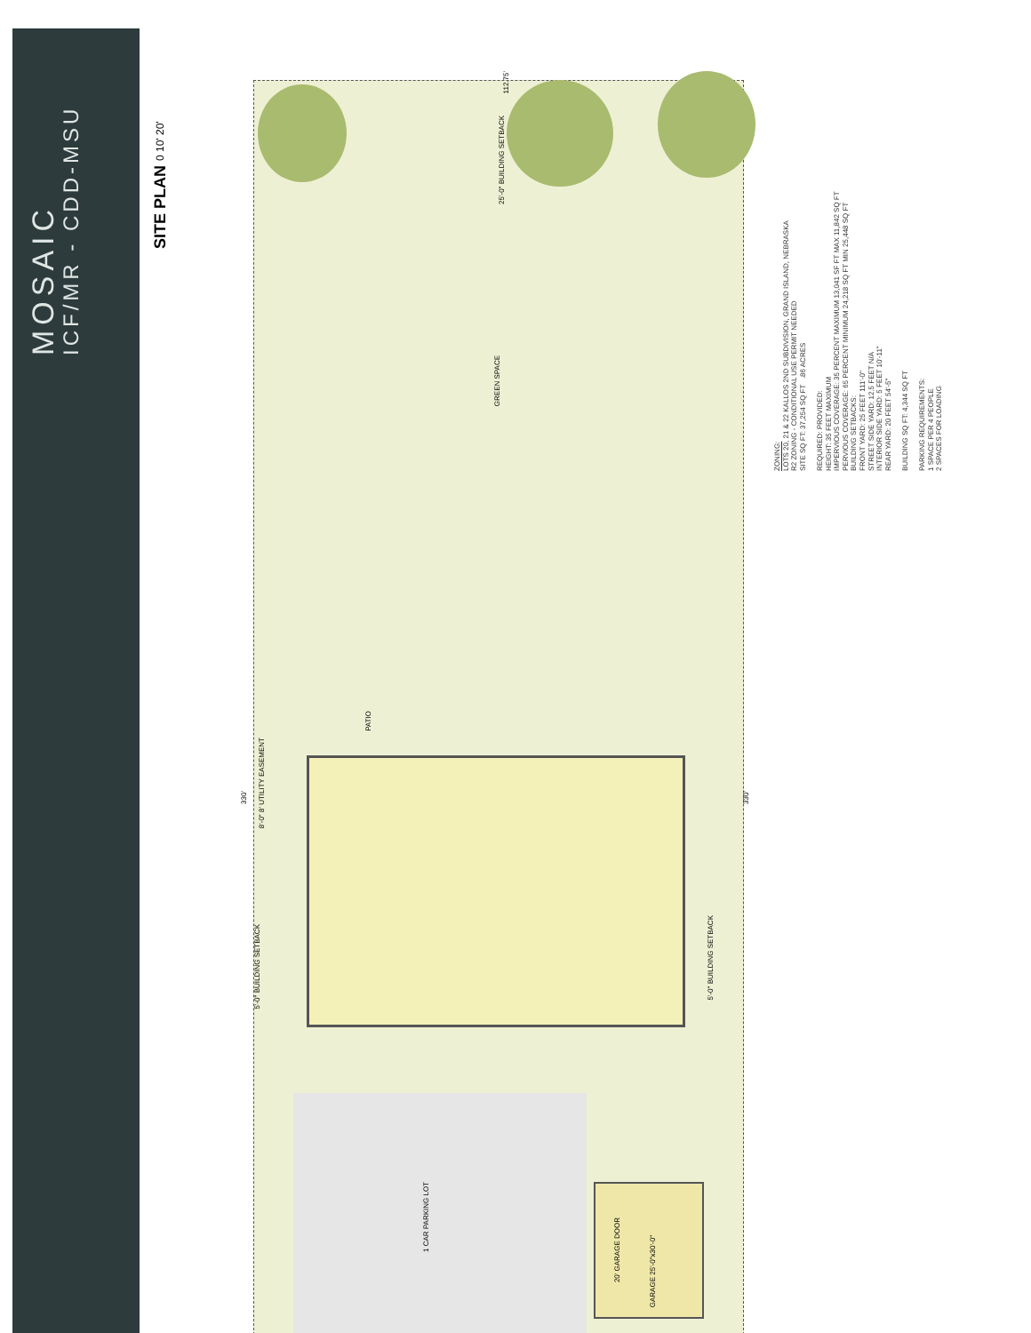MOSAIC
ICF/MR - CDD-MSU
SITE PLAN 0 10' 20'
GREEN SPACE
PATIO
25'-0" BUILDING SETBACK
1 CAR PARKING LOT
20' GARAGE DOOR
GARAGE 25'-0"x30'-0"
5'-0" BUILDING SETBACK
5'-0" BUILDING SETBACK
8'-0" 8' UTILITY EASEMENT
112.75'
330'
330'
ZONING:
LOTS 20, 21 & 22 KALLOS 2ND SUBDIVISION, GRAND ISLAND, NEBRASKA
R2 ZONING - CONDITIONAL USE PERMIT NEEDED
SITE SQ FT: 37,254 SQ FT .86 ACRES
REQUIRED: PROVIDED:
HEIGHT: 35 FEET MAXIMUM
IMPERVIOUS COVERAGE: 35 PERCENT MAXIMUM 13,041 SF FT MAX 11,842 SQ FT
PERVIOUS COVERAGE: 65 PERCENT MINIMUM 24,218 SQ FT MIN 25,448 SQ FT
BUILDING SETBACKS:
FRONT YARD: 25 FEET 111'-0"
STREET SIDE YARD: 12.5 FEET N/A
INTERIOR SIDE YARD: 5 FEET 10'-11"
REAR YARD: 20 FEET 54'-5"
BUILDING SQ FT: 4,344 SQ FT
PARKING REQUIREMENTS:
1 SPACE PER 4 PEOPLE
2 SPACES FOR LOADING